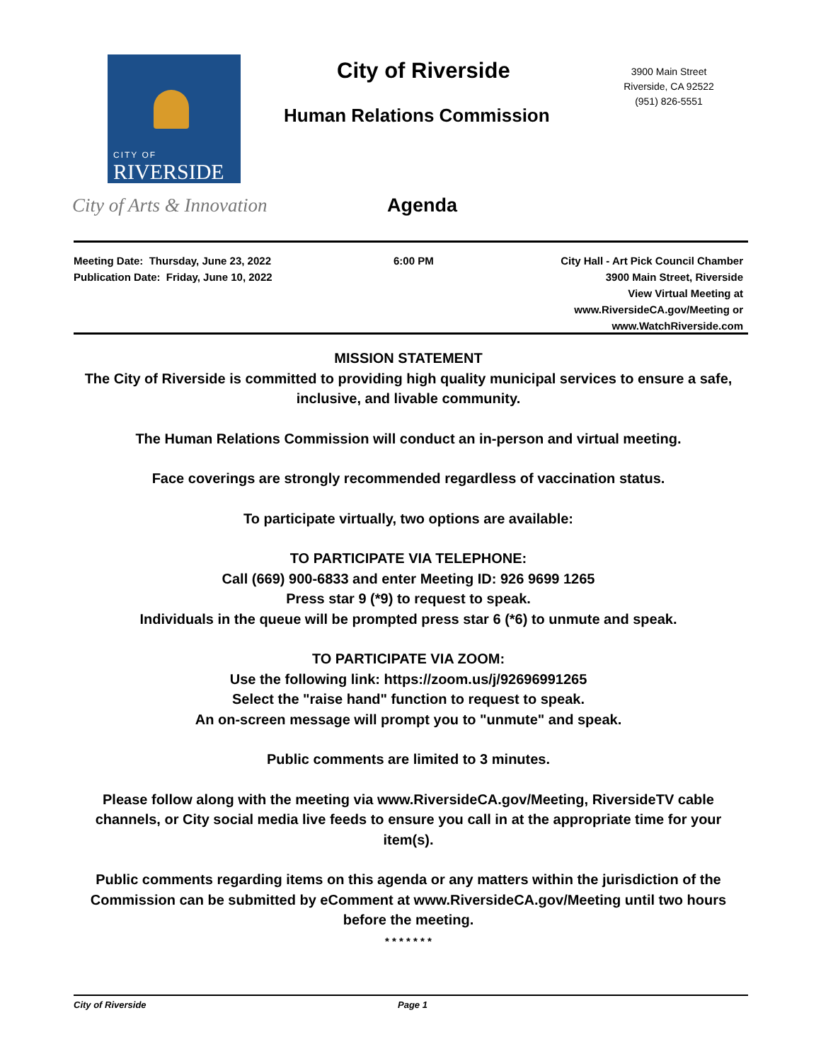CITY OF
RIVERSIDE
City of Arts & Innovation
City of Riverside
Human Relations Commission
3900 Main Street
Riverside, CA 92522
(951) 826-5551
Agenda
Meeting Date: Thursday, June 23, 2022
Publication Date: Friday, June 10, 2022
6:00 PM City Hall - Art Pick Council Chamber
3900 Main Street, Riverside
View Virtual Meeting at
www.RiversideCA.gov/Meeting or
www.WatchRiverside.com
MISSION STATEMENT
The City of Riverside is committed to providing high quality municipal services to ensure a safe, inclusive, and livable community.
The Human Relations Commission will conduct an in-person and virtual meeting.
Face coverings are strongly recommended regardless of vaccination status.
To participate virtually, two options are available:
TO PARTICIPATE VIA TELEPHONE:
Call (669) 900-6833 and enter Meeting ID: 926 9699 1265
Press star 9 (*9) to request to speak.
Individuals in the queue will be prompted press star 6 (*6) to unmute and speak.
TO PARTICIPATE VIA ZOOM:
Use the following link: https://zoom.us/j/92696991265
Select the "raise hand" function to request to speak.
An on-screen message will prompt you to "unmute" and speak.
Public comments are limited to 3 minutes.
Please follow along with the meeting via www.RiversideCA.gov/Meeting, RiversideTV cable channels, or City social media live feeds to ensure you call in at the appropriate time for your item(s).
Public comments regarding items on this agenda or any matters within the jurisdiction of the Commission can be submitted by eComment at www.RiversideCA.gov/Meeting until two hours before the meeting.
* * * * * * *
City of Riverside Page 1